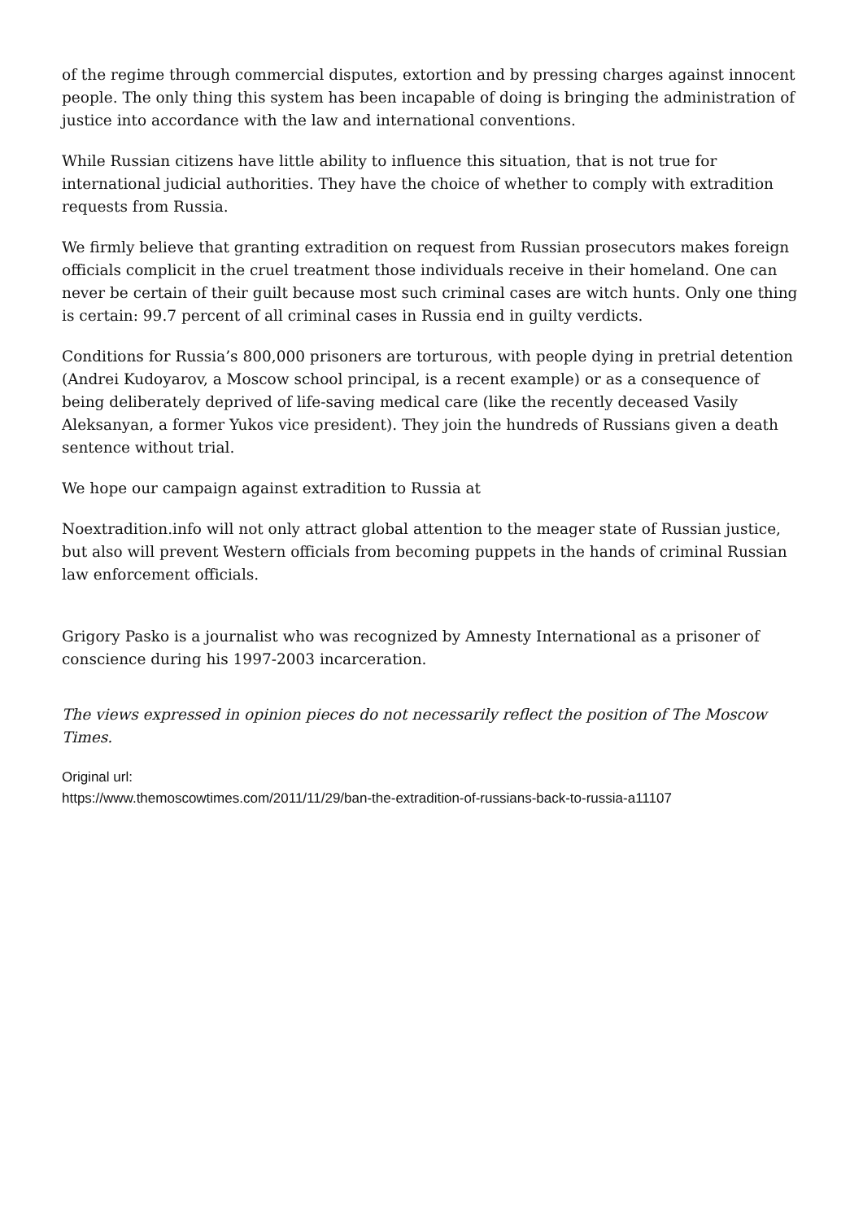of the regime through commercial disputes, extortion and by pressing charges against innocent people. The only thing this system has been incapable of doing is bringing the administration of justice into accordance with the law and international conventions.
While Russian citizens have little ability to influence this situation, that is not true for international judicial authorities. They have the choice of whether to comply with extradition requests from Russia.
We firmly believe that granting extradition on request from Russian prosecutors makes foreign officials complicit in the cruel treatment those individuals receive in their homeland. One can never be certain of their guilt because most such criminal cases are witch hunts. Only one thing is certain: 99.7 percent of all criminal cases in Russia end in guilty verdicts.
Conditions for Russia’s 800,000 prisoners are torturous, with people dying in pretrial detention (Andrei Kudoyarov, a Moscow school principal, is a recent example) or as a consequence of being deliberately deprived of life-saving medical care (like the recently deceased Vasily Aleksanyan, a former Yukos vice president). They join the hundreds of Russians given a death sentence without trial.
We hope our campaign against extradition to Russia at
Noextradition.info will not only attract global attention to the meager state of Russian justice, but also will prevent Western officials from becoming puppets in the hands of criminal Russian law enforcement officials.
Grigory Pasko is a journalist who was recognized by Amnesty International as a prisoner of conscience during his 1997-2003 incarceration.
The views expressed in opinion pieces do not necessarily reflect the position of The Moscow Times.
Original url:
https://www.themoscowtimes.com/2011/11/29/ban-the-extradition-of-russians-back-to-russia-a11107